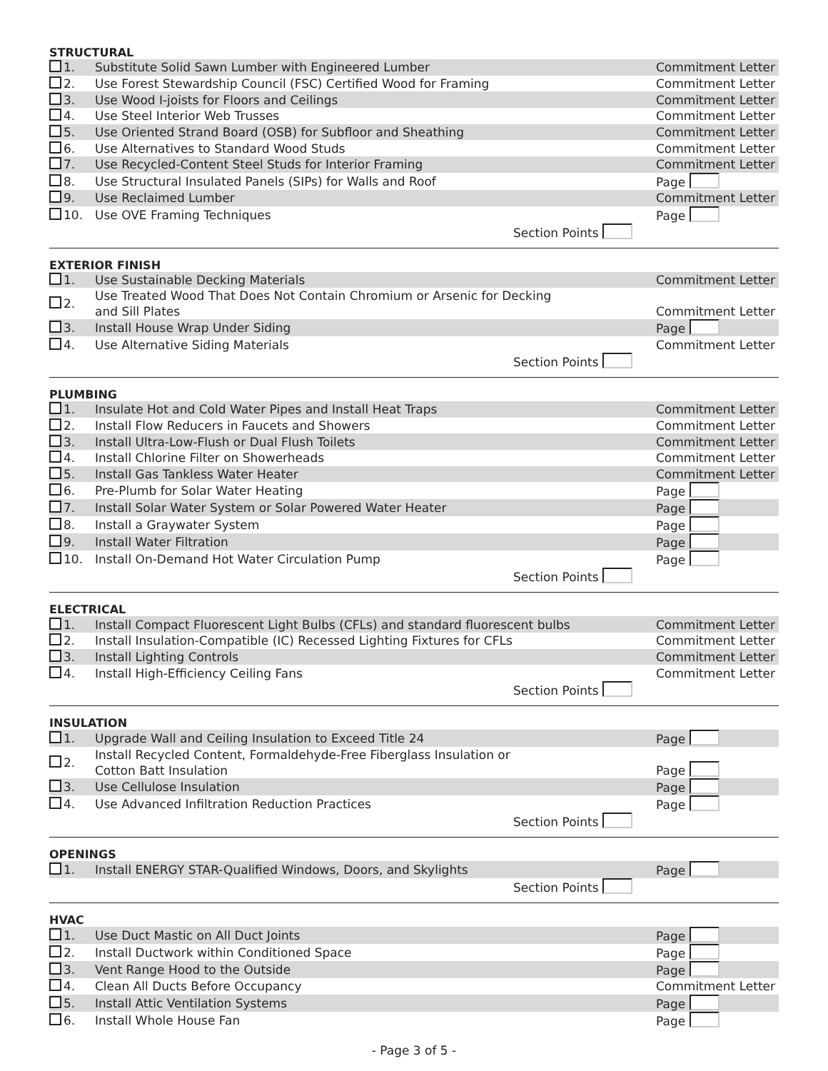STRUCTURAL
| 1. | Substitute Solid Sawn Lumber with Engineered Lumber | Commitment Letter |
| 2. | Use Forest Stewardship Council (FSC) Certified Wood for Framing | Commitment Letter |
| 3. | Use Wood I-joists for Floors and Ceilings | Commitment Letter |
| 4. | Use Steel Interior Web Trusses | Commitment Letter |
| 5. | Use Oriented Strand Board (OSB) for Subfloor and Sheathing | Commitment Letter |
| 6. | Use Alternatives to Standard Wood Studs | Commitment Letter |
| 7. | Use Recycled-Content Steel Studs for Interior Framing | Commitment Letter |
| 8. | Use Structural Insulated Panels (SIPs) for Walls and Roof | Page |
| 9. | Use Reclaimed Lumber | Commitment Letter |
| 10. | Use OVE Framing Techniques | Page |
| Section Points | | |
EXTERIOR FINISH
| 1. | Use Sustainable Decking Materials | Commitment Letter |
| 2. | Use Treated Wood That Does Not Contain Chromium or Arsenic for Decking and Sill Plates | Commitment Letter |
| 3. | Install House Wrap Under Siding | Page |
| 4. | Use Alternative Siding Materials | Commitment Letter |
| Section Points | | |
PLUMBING
| 1. | Insulate Hot and Cold Water Pipes and Install Heat Traps | Commitment Letter |
| 2. | Install Flow Reducers in Faucets and Showers | Commitment Letter |
| 3. | Install Ultra-Low-Flush or Dual Flush Toilets | Commitment Letter |
| 4. | Install Chlorine Filter on Showerheads | Commitment Letter |
| 5. | Install Gas Tankless Water Heater | Commitment Letter |
| 6. | Pre-Plumb for Solar Water Heating | Page |
| 7. | Install Solar Water System or Solar Powered Water Heater | Page |
| 8. | Install a Graywater System | Page |
| 9. | Install Water Filtration | Page |
| 10. | Install On-Demand Hot Water Circulation Pump | Page |
| Section Points | | |
ELECTRICAL
| 1. | Install Compact Fluorescent Light Bulbs (CFLs) and standard fluorescent bulbs | Commitment Letter |
| 2. | Install Insulation-Compatible (IC) Recessed Lighting Fixtures for CFLs | Commitment Letter |
| 3. | Install Lighting Controls | Commitment Letter |
| 4. | Install High-Efficiency Ceiling Fans | Commitment Letter |
| Section Points | | |
INSULATION
| 1. | Upgrade Wall and Ceiling Insulation to Exceed Title 24 | Page |
| 2. | Install Recycled Content, Formaldehyde-Free Fiberglass Insulation or Cotton Batt Insulation | Page |
| 3. | Use Cellulose Insulation | Page |
| 4. | Use Advanced Infiltration Reduction Practices | Page |
| Section Points | | |
OPENINGS
| 1. | Install ENERGY STAR-Qualified Windows, Doors, and Skylights | Page |
| Section Points | | |
HVAC
| 1. | Use Duct Mastic on All Duct Joints | Page |
| 2. | Install Ductwork within Conditioned Space | Page |
| 3. | Vent Range Hood to the Outside | Page |
| 4. | Clean All Ducts Before Occupancy | Commitment Letter |
| 5. | Install Attic Ventilation Systems | Page |
| 6. | Install Whole House Fan | Page |
- Page 3 of 5 -